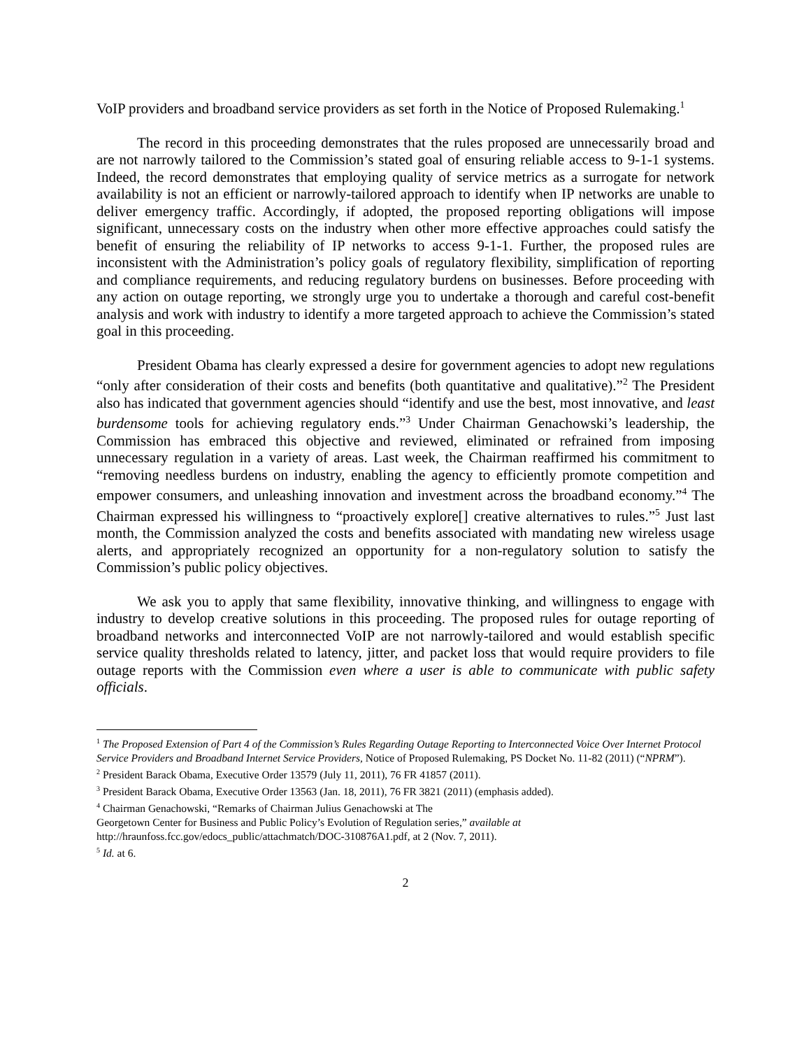VoIP providers and broadband service providers as set forth in the Notice of Proposed Rulemaking.<sup>1</sup>
The record in this proceeding demonstrates that the rules proposed are unnecessarily broad and are not narrowly tailored to the Commission’s stated goal of ensuring reliable access to 9-1-1 systems. Indeed, the record demonstrates that employing quality of service metrics as a surrogate for network availability is not an efficient or narrowly-tailored approach to identify when IP networks are unable to deliver emergency traffic. Accordingly, if adopted, the proposed reporting obligations will impose significant, unnecessary costs on the industry when other more effective approaches could satisfy the benefit of ensuring the reliability of IP networks to access 9-1-1. Further, the proposed rules are inconsistent with the Administration’s policy goals of regulatory flexibility, simplification of reporting and compliance requirements, and reducing regulatory burdens on businesses. Before proceeding with any action on outage reporting, we strongly urge you to undertake a thorough and careful cost-benefit analysis and work with industry to identify a more targeted approach to achieve the Commission’s stated goal in this proceeding.
President Obama has clearly expressed a desire for government agencies to adopt new regulations “only after consideration of their costs and benefits (both quantitative and qualitative).”<sup>2</sup> The President also has indicated that government agencies should “identify and use the best, most innovative, and least burdensome tools for achieving regulatory ends.”<sup>3</sup> Under Chairman Genachowski’s leadership, the Commission has embraced this objective and reviewed, eliminated or refrained from imposing unnecessary regulation in a variety of areas. Last week, the Chairman reaffirmed his commitment to “removing needless burdens on industry, enabling the agency to efficiently promote competition and empower consumers, and unleashing innovation and investment across the broadband economy.”<sup>4</sup> The Chairman expressed his willingness to “proactively explore[] creative alternatives to rules.”<sup>5</sup> Just last month, the Commission analyzed the costs and benefits associated with mandating new wireless usage alerts, and appropriately recognized an opportunity for a non-regulatory solution to satisfy the Commission’s public policy objectives.
We ask you to apply that same flexibility, innovative thinking, and willingness to engage with industry to develop creative solutions in this proceeding. The proposed rules for outage reporting of broadband networks and interconnected VoIP are not narrowly-tailored and would establish specific service quality thresholds related to latency, jitter, and packet loss that would require providers to file outage reports with the Commission even where a user is able to communicate with public safety officials.
<sup>1</sup> The Proposed Extension of Part 4 of the Commission’s Rules Regarding Outage Reporting to Interconnected Voice Over Internet Protocol Service Providers and Broadband Internet Service Providers, Notice of Proposed Rulemaking, PS Docket No. 11-82 (2011) (“NPRM”).
<sup>2</sup> President Barack Obama, Executive Order 13579 (July 11, 2011), 76 FR 41857 (2011).
<sup>3</sup> President Barack Obama, Executive Order 13563 (Jan. 18, 2011), 76 FR 3821 (2011) (emphasis added).
<sup>4</sup> Chairman Genachowski, “Remarks of Chairman Julius Genachowski at The
Georgetown Center for Business and Public Policy’s Evolution of Regulation series,” available at
http://hraunfoss.fcc.gov/edocs_public/attachmatch/DOC-310876A1.pdf, at 2 (Nov. 7, 2011).
<sup>5</sup> Id. at 6.
2